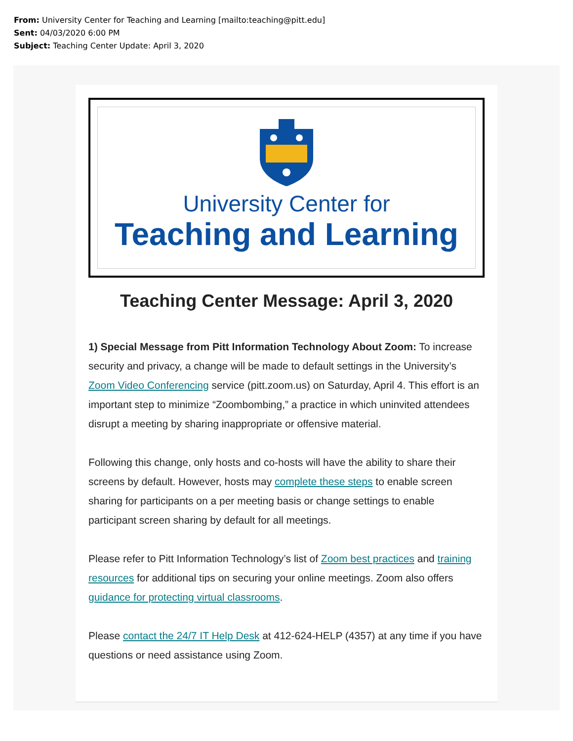From: University Center for Teaching and Learning [mailto:teaching@pitt.edu]
Sent: 04/03/2020 6:00 PM
Subject: Teaching Center Update: April 3, 2020
University Center for
Teaching and Learning
Teaching Center Message: April 3, 2020
1) Special Message from Pitt Information Technology About Zoom: To increase security and privacy, a change will be made to default settings in the University’s Zoom Video Conferencing service (pitt.zoom.us) on Saturday, April 4. This effort is an important step to minimize “Zoombombing,” a practice in which uninvited attendees disrupt a meeting by sharing inappropriate or offensive material.
Following this change, only hosts and co-hosts will have the ability to share their screens by default. However, hosts may complete these steps to enable screen sharing for participants on a per meeting basis or change settings to enable participant screen sharing by default for all meetings.
Please refer to Pitt Information Technology’s list of Zoom best practices and training resources for additional tips on securing your online meetings. Zoom also offers guidance for protecting virtual classrooms.
Please contact the 24/7 IT Help Desk at 412-624-HELP (4357) at any time if you have questions or need assistance using Zoom.